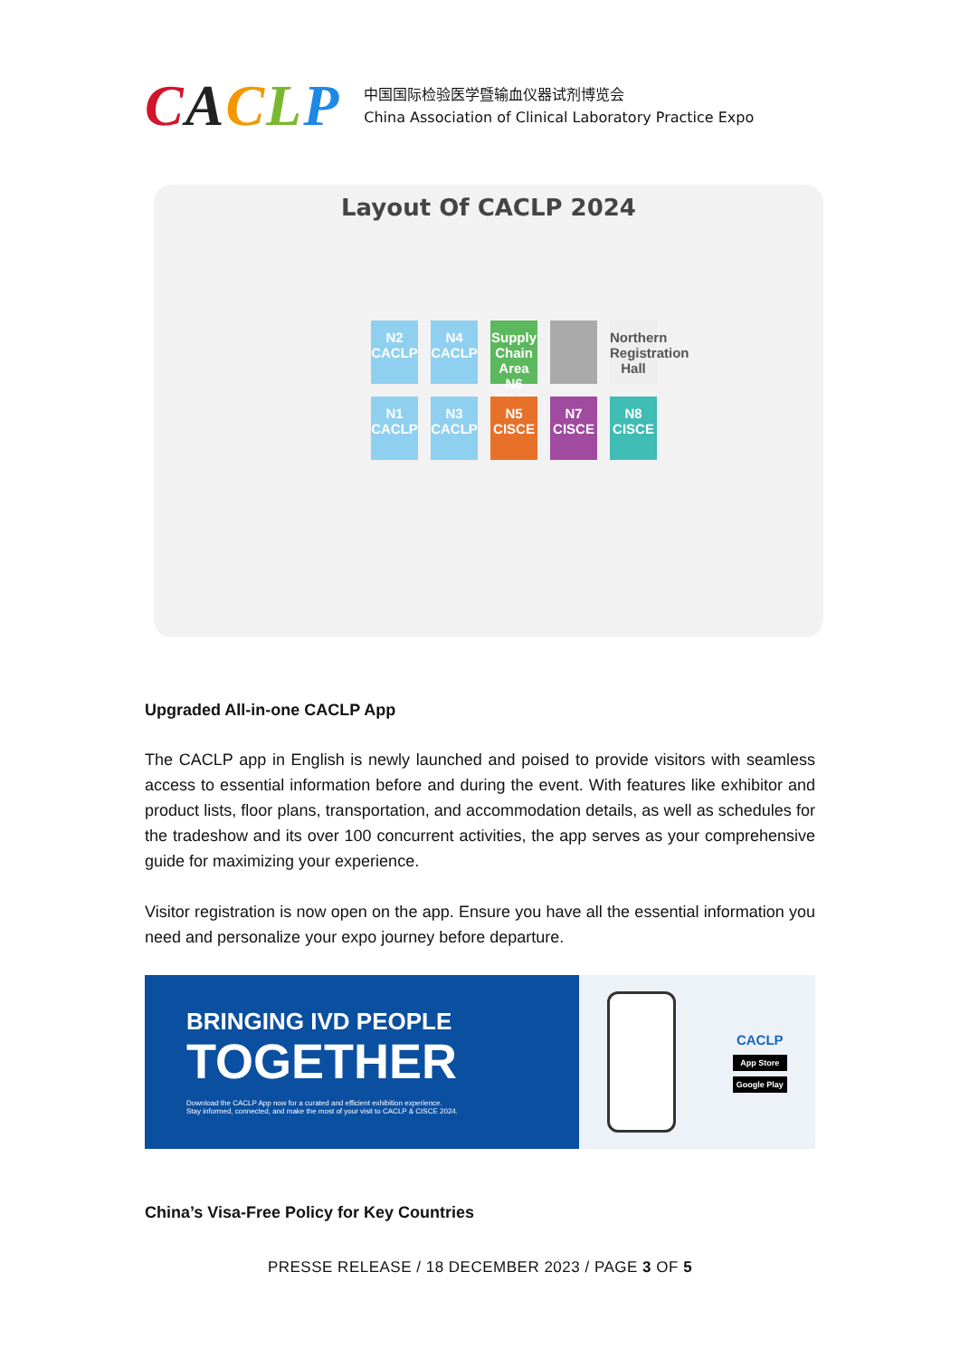CACLP
中国国际检验医学暨输血仪器试剂博览会
China Association of Clinical Laboratory Practice Expo
Layout Of CACLP 2024
N2 CACLP
N4 CACLP
Supply Chain Area N6 CISCE
Northern Registration Hall
N1 CACLP
N3 CACLP
N5 CISCE
N7 CISCE
N8 CISCE
Upgraded All-in-one CACLP App
The CACLP app in English is newly launched and poised to provide visitors with seamless access to essential information before and during the event. With features like exhibitor and product lists, floor plans, transportation, and accommodation details, as well as schedules for the tradeshow and its over 100 concurrent activities, the app serves as your comprehensive guide for maximizing your experience.
Visitor registration is now open on the app. Ensure you have all the essential information you need and personalize your expo journey before departure.
BRINGING IVD PEOPLE
TOGETHER
Download the CACLP App now for a curated and efficient exhibition experience.
Stay informed, connected, and make the most of your visit to CACLP & CISCE 2024.
CACLP
App Store
Google Play
China’s Visa-Free Policy for Key Countries
PRESSE RELEASE / 18 DECEMBER 2023 / PAGE 3 OF 5